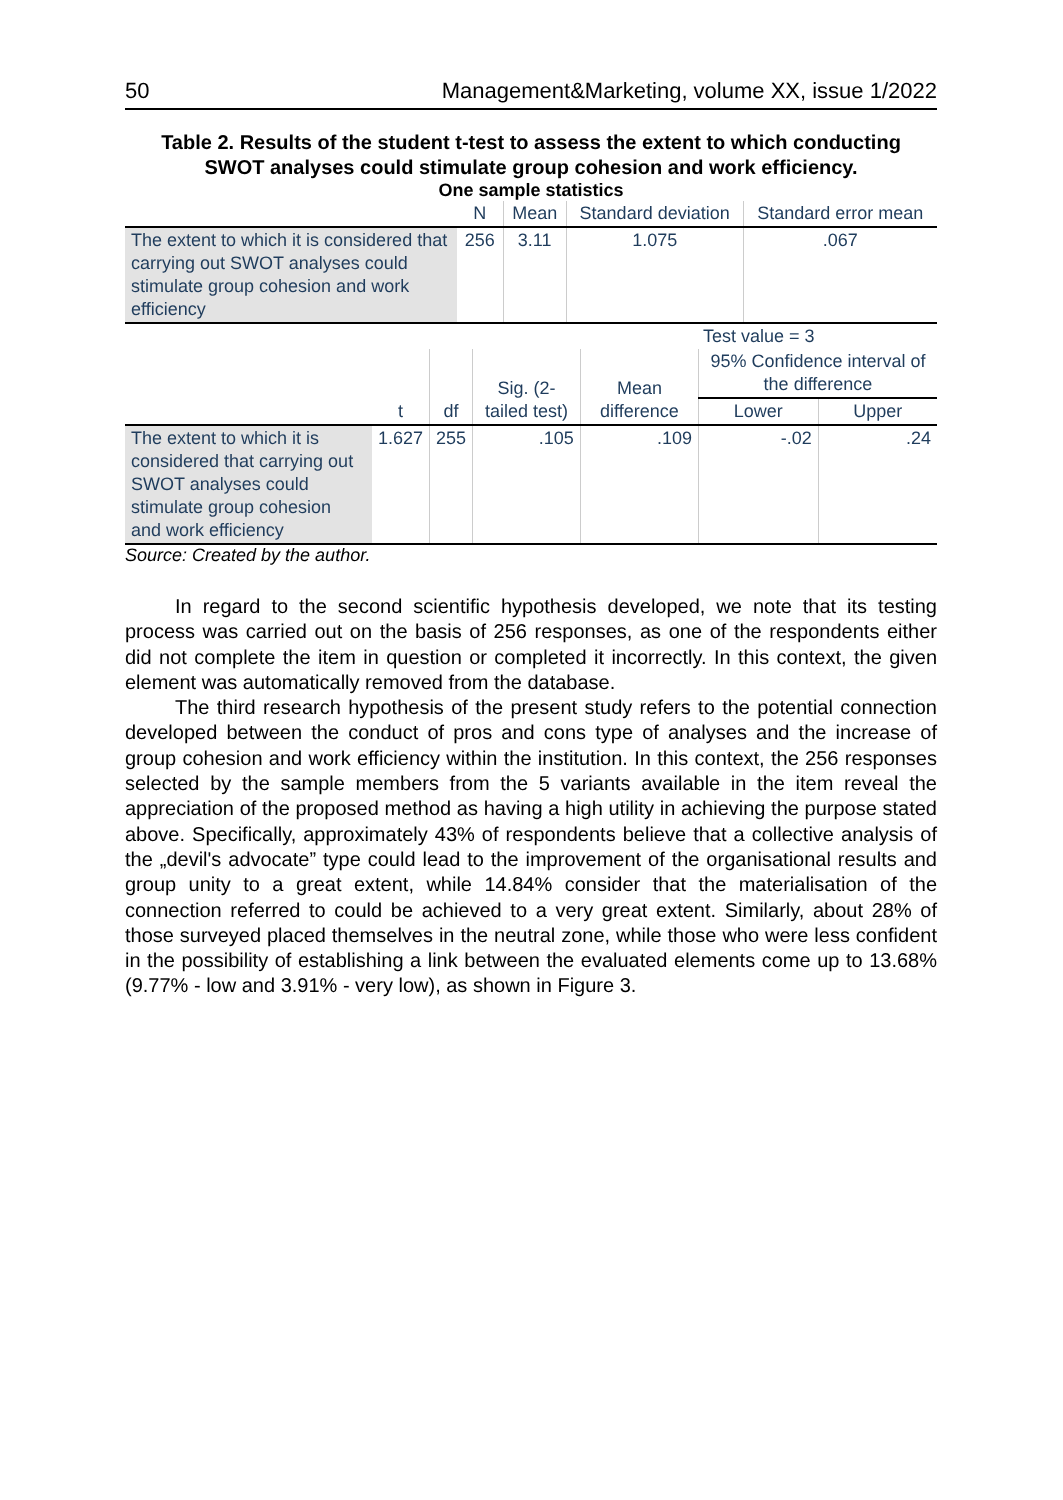50 Management&Marketing, volume XX, issue 1/2022
Table 2. Results of the student t-test to assess the extent to which conducting SWOT analyses could stimulate group cohesion and work efficiency.
One sample statistics
| | N | Mean | Standard deviation | Standard error mean |
| --- | --- | --- | --- | --- |
| The extent to which it is considered that carrying out SWOT analyses could stimulate group cohesion and work efficiency | 256 | 3.11 | 1.075 | .067 |
| | | | | Test value = 3 | | |
| --- | --- | --- | --- | --- | --- | --- |
| | t | df | Sig. (2-tailed test) | Mean difference | 95% Confidence interval of the difference | |
| | | | | | Lower | Upper |
| The extent to which it is considered that carrying out SWOT analyses could stimulate group cohesion and work efficiency | 1.627 | 255 | .105 | .109 | -.02 | .24 |
Source: Created by the author.
In regard to the second scientific hypothesis developed, we note that its testing process was carried out on the basis of 256 responses, as one of the respondents either did not complete the item in question or completed it incorrectly. In this context, the given element was automatically removed from the database.
The third research hypothesis of the present study refers to the potential connection developed between the conduct of pros and cons type of analyses and the increase of group cohesion and work efficiency within the institution. In this context, the 256 responses selected by the sample members from the 5 variants available in the item reveal the appreciation of the proposed method as having a high utility in achieving the purpose stated above. Specifically, approximately 43% of respondents believe that a collective analysis of the „devil's advocate” type could lead to the improvement of the organisational results and group unity to a great extent, while 14.84% consider that the materialisation of the connection referred to could be achieved to a very great extent. Similarly, about 28% of those surveyed placed themselves in the neutral zone, while those who were less confident in the possibility of establishing a link between the evaluated elements come up to 13.68% (9.77% - low and 3.91% - very low), as shown in Figure 3.